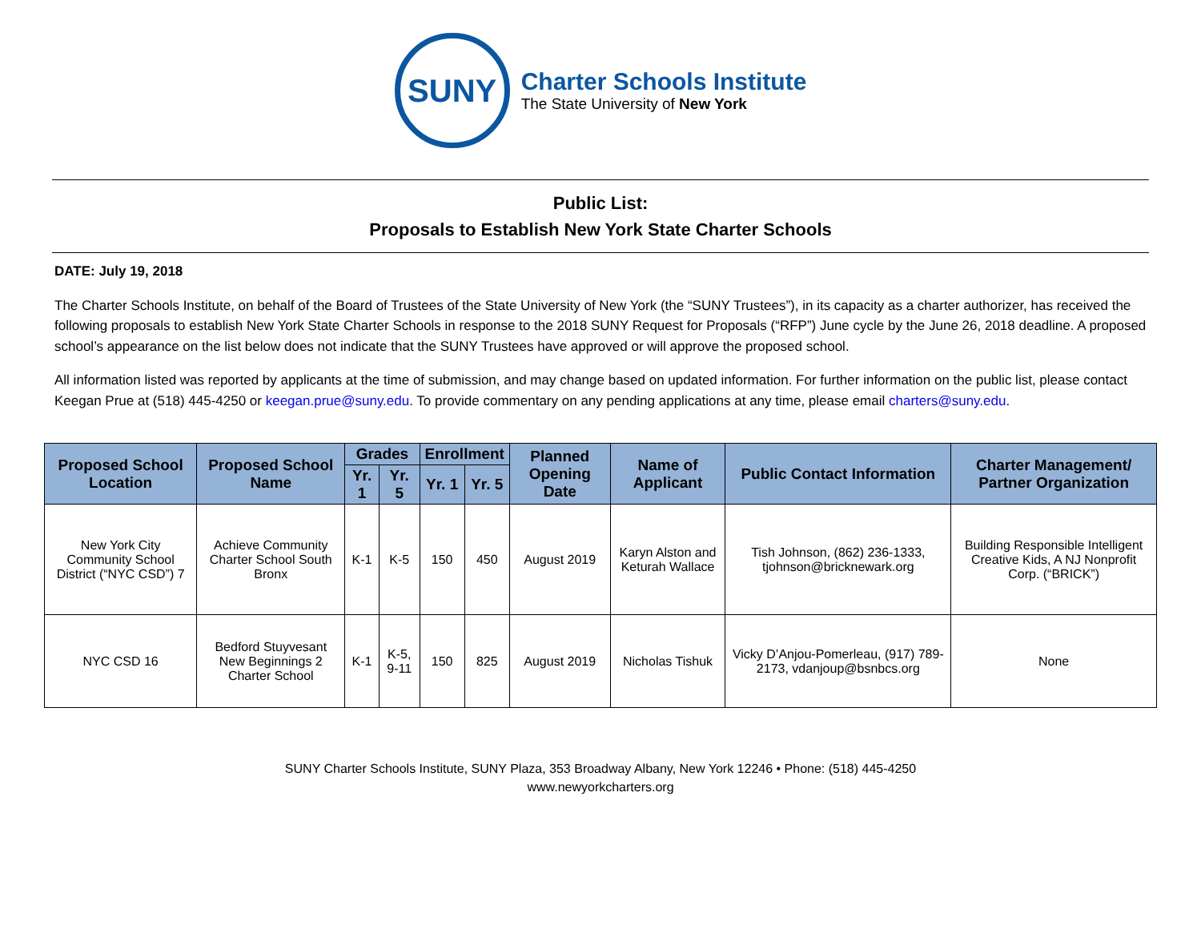SUNY
Charter Schools Institute
The State University of New York
Public List:
Proposals to Establish New York State Charter Schools
DATE: July 19, 2018
The Charter Schools Institute, on behalf of the Board of Trustees of the State University of New York (the “SUNY Trustees”), in its capacity as a charter authorizer, has received the following proposals to establish New York State Charter Schools in response to the 2018 SUNY Request for Proposals (“RFP”) June cycle by the June 26, 2018 deadline. A proposed school’s appearance on the list below does not indicate that the SUNY Trustees have approved or will approve the proposed school.
All information listed was reported by applicants at the time of submission, and may change based on updated information. For further information on the public list, please contact Keegan Prue at (518) 445-4250 or keegan.prue@suny.edu. To provide commentary on any pending applications at any time, please email charters@suny.edu.
| Proposed School Location | Proposed School Name | Grades | | Enrollment | | Planned Opening Date | Name of Applicant | Public Contact Information | Charter Management/ Partner Organization |
| --- | --- | --- | --- | --- | --- | --- | --- | --- | --- |
| | | Yr. 1 | Yr. 5 | Yr. 1 | Yr. 5 | | | | |
| New York City Community School District (“NYC CSD”) 7 | Achieve Community Charter School South Bronx | K-1 | K-5 | 150 | 450 | August 2019 | Karyn Alston and Keturah Wallace | Tish Johnson, (862) 236-1333, tjohnson@bricknewark.org | Building Responsible Intelligent Creative Kids, A NJ Nonprofit Corp. (“BRICK”) |
| NYC CSD 16 | Bedford Stuyvesant New Beginnings 2 Charter School | K-1 | K-5, 9-11 | 150 | 825 | August 2019 | Nicholas Tishuk | Vicky D’Anjou-Pomerleau, (917) 789-2173, vdanjoup@bsnbcs.org | None |
SUNY Charter Schools Institute, SUNY Plaza, 353 Broadway Albany, New York 12246 • Phone: (518) 445-4250
www.newyorkcharters.org